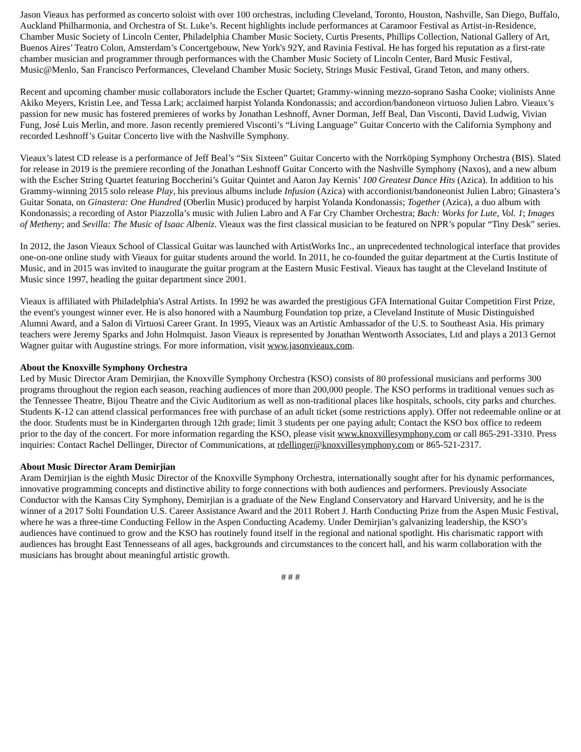Jason Vieaux has performed as concerto soloist with over 100 orchestras, including Cleveland, Toronto, Houston, Nashville, San Diego, Buffalo, Auckland Philharmonia, and Orchestra of St. Luke’s. Recent highlights include performances at Caramoor Festival as Artist-in-Residence, Chamber Music Society of Lincoln Center, Philadelphia Chamber Music Society, Curtis Presents, Phillips Collection, National Gallery of Art, Buenos Aires’ Teatro Colon, Amsterdam’s Concertgebouw, New York's 92Y, and Ravinia Festival. He has forged his reputation as a first-rate chamber musician and programmer through performances with the Chamber Music Society of Lincoln Center, Bard Music Festival, Music@Menlo, San Francisco Performances, Cleveland Chamber Music Society, Strings Music Festival, Grand Teton, and many others.
Recent and upcoming chamber music collaborators include the Escher Quartet; Grammy-winning mezzo-soprano Sasha Cooke; violinists Anne Akiko Meyers, Kristin Lee, and Tessa Lark; acclaimed harpist Yolanda Kondonassis; and accordion/bandoneon virtuoso Julien Labro. Vieaux’s passion for new music has fostered premieres of works by Jonathan Leshnoff, Avner Dorman, Jeff Beal, Dan Visconti, David Ludwig, Vivian Fung, José Luis Merlin, and more. Jason recently premiered Visconti’s “Living Language” Guitar Concerto with the California Symphony and recorded Leshnoff’s Guitar Concerto live with the Nashville Symphony.
Vieaux’s latest CD release is a performance of Jeff Beal’s “Six Sixteen” Guitar Concerto with the Norrköping Symphony Orchestra (BIS). Slated for release in 2019 is the premiere recording of the Jonathan Leshnoff Guitar Concerto with the Nashville Symphony (Naxos), and a new album with the Escher String Quartet featuring Boccherini’s Guitar Quintet and Aaron Jay Kernis’ 100 Greatest Dance Hits (Azica). In addition to his Grammy-winning 2015 solo release Play, his previous albums include Infusion (Azica) with accordionist/bandoneonist Julien Labro; Ginastera’s Guitar Sonata, on Ginastera: One Hundred (Oberlin Music) produced by harpist Yolanda Kondonassis; Together (Azica), a duo album with Kondonassis; a recording of Astor Piazzolla’s music with Julien Labro and A Far Cry Chamber Orchestra; Bach: Works for Lute, Vol. 1; Images of Metheny; and Sevilla: The Music of Isaac Albeniz. Vieaux was the first classical musician to be featured on NPR’s popular “Tiny Desk” series.
In 2012, the Jason Vieaux School of Classical Guitar was launched with ArtistWorks Inc., an unprecedented technological interface that provides one-on-one online study with Vieaux for guitar students around the world. In 2011, he co-founded the guitar department at the Curtis Institute of Music, and in 2015 was invited to inaugurate the guitar program at the Eastern Music Festival. Vieaux has taught at the Cleveland Institute of Music since 1997, heading the guitar department since 2001.
Vieaux is affiliated with Philadelphia's Astral Artists. In 1992 he was awarded the prestigious GFA International Guitar Competition First Prize, the event's youngest winner ever. He is also honored with a Naumburg Foundation top prize, a Cleveland Institute of Music Distinguished Alumni Award, and a Salon di Virtuosi Career Grant. In 1995, Vieaux was an Artistic Ambassador of the U.S. to Southeast Asia. His primary teachers were Jeremy Sparks and John Holmquist. Jason Vieaux is represented by Jonathan Wentworth Associates, Ltd and plays a 2013 Gernot Wagner guitar with Augustine strings. For more information, visit www.jasonvieaux.com.
About the Knoxville Symphony Orchestra
Led by Music Director Aram Demirjian, the Knoxville Symphony Orchestra (KSO) consists of 80 professional musicians and performs 300 programs throughout the region each season, reaching audiences of more than 200,000 people. The KSO performs in traditional venues such as the Tennessee Theatre, Bijou Theatre and the Civic Auditorium as well as non-traditional places like hospitals, schools, city parks and churches. Students K-12 can attend classical performances free with purchase of an adult ticket (some restrictions apply). Offer not redeemable online or at the door. Students must be in Kindergarten through 12th grade; limit 3 students per one paying adult; Contact the KSO box office to redeem prior to the day of the concert. For more information regarding the KSO, please visit www.knoxvillesymphony.com or call 865-291-3310. Press inquiries: Contact Rachel Dellinger, Director of Communications, at rdellinger@knoxvillesymphony.com or 865-521-2317.
About Music Director Aram Demirjian
Aram Demirjian is the eighth Music Director of the Knoxville Symphony Orchestra, internationally sought after for his dynamic performances, innovative programming concepts and distinctive ability to forge connections with both audiences and performers. Previously Associate Conductor with the Kansas City Symphony, Demirjian is a graduate of the New England Conservatory and Harvard University, and he is the winner of a 2017 Solti Foundation U.S. Career Assistance Award and the 2011 Robert J. Harth Conducting Prize from the Aspen Music Festival, where he was a three-time Conducting Fellow in the Aspen Conducting Academy. Under Demirjian’s galvanizing leadership, the KSO’s audiences have continued to grow and the KSO has routinely found itself in the regional and national spotlight. His charismatic rapport with audiences has brought East Tennesseans of all ages, backgrounds and circumstances to the concert hall, and his warm collaboration with the musicians has brought about meaningful artistic growth.
# # #